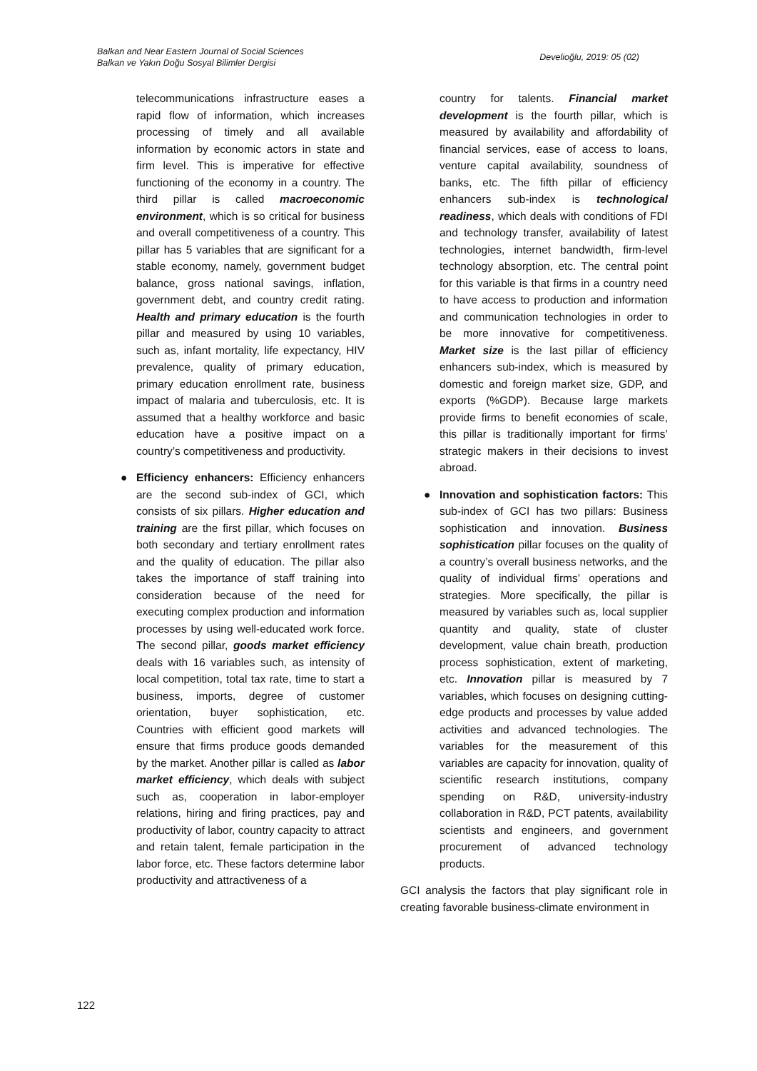Balkan and Near Eastern Journal of Social Sciences
Balkan ve Yakın Doğu Sosyal Bilimler Dergisi
Develioğlu, 2019: 05 (02)
telecommunications infrastructure eases a rapid flow of information, which increases processing of timely and all available information by economic actors in state and firm level. This is imperative for effective functioning of the economy in a country. The third pillar is called macroeconomic environment, which is so critical for business and overall competitiveness of a country. This pillar has 5 variables that are significant for a stable economy, namely, government budget balance, gross national savings, inflation, government debt, and country credit rating. Health and primary education is the fourth pillar and measured by using 10 variables, such as, infant mortality, life expectancy, HIV prevalence, quality of primary education, primary education enrollment rate, business impact of malaria and tuberculosis, etc. It is assumed that a healthy workforce and basic education have a positive impact on a country’s competitiveness and productivity.
● Efficiency enhancers: Efficiency enhancers are the second sub-index of GCI, which consists of six pillars. Higher education and training are the first pillar, which focuses on both secondary and tertiary enrollment rates and the quality of education. The pillar also takes the importance of staff training into consideration because of the need for executing complex production and information processes by using well-educated work force. The second pillar, goods market efficiency deals with 16 variables such, as intensity of local competition, total tax rate, time to start a business, imports, degree of customer orientation, buyer sophistication, etc. Countries with efficient good markets will ensure that firms produce goods demanded by the market. Another pillar is called as labor market efficiency, which deals with subject such as, cooperation in labor-employer relations, hiring and firing practices, pay and productivity of labor, country capacity to attract and retain talent, female participation in the labor force, etc. These factors determine labor productivity and attractiveness of a
country for talents. Financial market development is the fourth pillar, which is measured by availability and affordability of financial services, ease of access to loans, venture capital availability, soundness of banks, etc. The fifth pillar of efficiency enhancers sub-index is technological readiness, which deals with conditions of FDI and technology transfer, availability of latest technologies, internet bandwidth, firm-level technology absorption, etc. The central point for this variable is that firms in a country need to have access to production and information and communication technologies in order to be more innovative for competitiveness. Market size is the last pillar of efficiency enhancers sub-index, which is measured by domestic and foreign market size, GDP, and exports (%GDP). Because large markets provide firms to benefit economies of scale, this pillar is traditionally important for firms’ strategic makers in their decisions to invest abroad.
● Innovation and sophistication factors: This sub-index of GCI has two pillars: Business sophistication and innovation. Business sophistication pillar focuses on the quality of a country’s overall business networks, and the quality of individual firms’ operations and strategies. More specifically, the pillar is measured by variables such as, local supplier quantity and quality, state of cluster development, value chain breath, production process sophistication, extent of marketing, etc. Innovation pillar is measured by 7 variables, which focuses on designing cutting-edge products and processes by value added activities and advanced technologies. The variables for the measurement of this variables are capacity for innovation, quality of scientific research institutions, company spending on R&D, university-industry collaboration in R&D, PCT patents, availability scientists and engineers, and government procurement of advanced technology products.
GCI analysis the factors that play significant role in creating favorable business-climate environment in
122